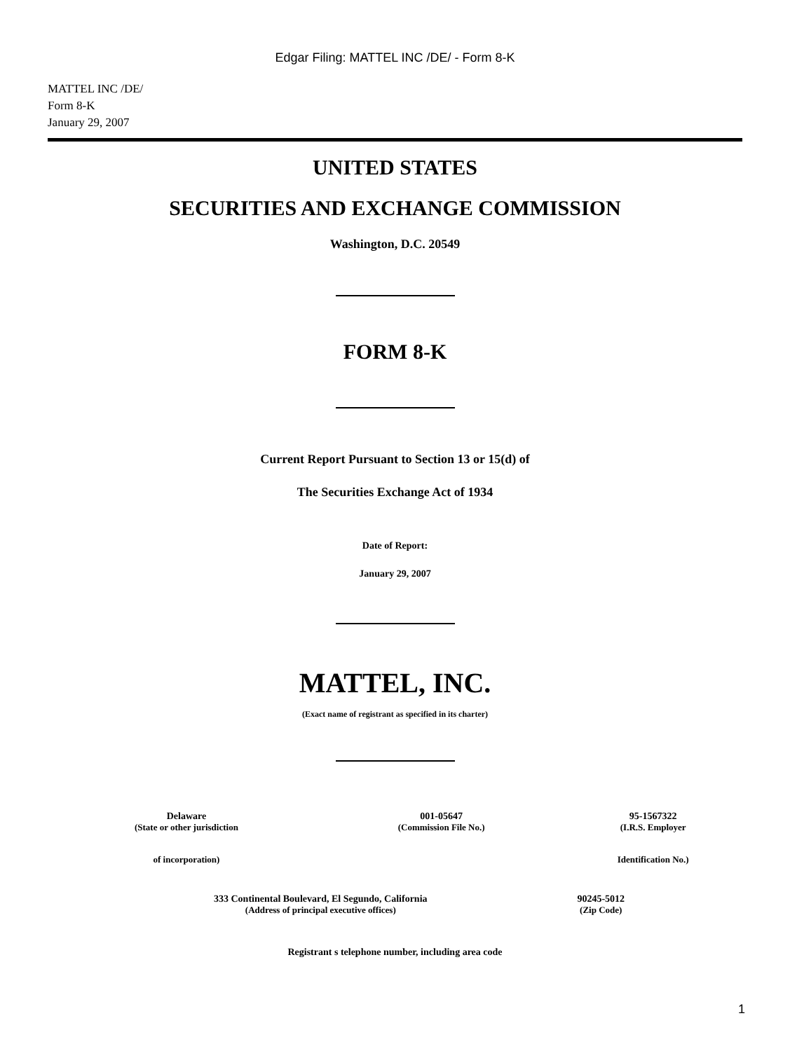Edgar Filing: MATTEL INC /DE/ - Form 8-K
MATTEL INC /DE/
Form 8-K
January 29, 2007
UNITED STATES
SECURITIES AND EXCHANGE COMMISSION
Washington, D.C. 20549
FORM 8-K
Current Report Pursuant to Section 13 or 15(d) of
The Securities Exchange Act of 1934
Date of Report:
January 29, 2007
MATTEL, INC.
(Exact name of registrant as specified in its charter)
| Delaware | 001-05647 | 95-1567322 |
| (State or other jurisdiction | (Commission File No.) | (I.R.S. Employer |
| of incorporation) | | Identification No.) |
| 333 Continental Boulevard, El Segundo, California | 90245-5012 |
| (Address of principal executive offices) | (Zip Code) |
Registrant s telephone number, including area code
1